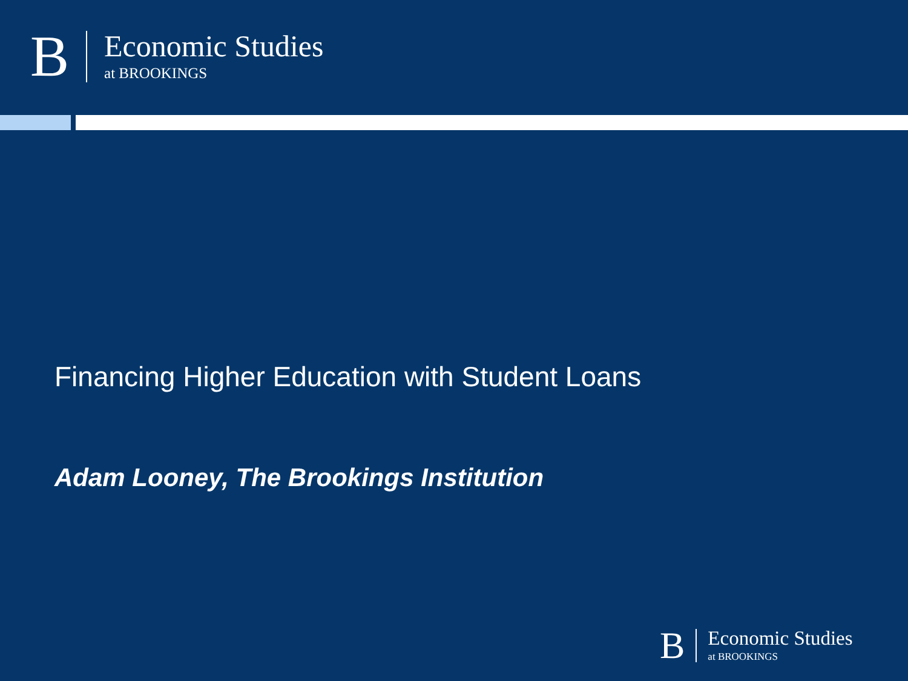B
Economic Studies
at BROOKINGS
Financing Higher Education with Student Loans
Adam Looney, The Brookings Institution
B
Economic Studies
at BROOKINGS